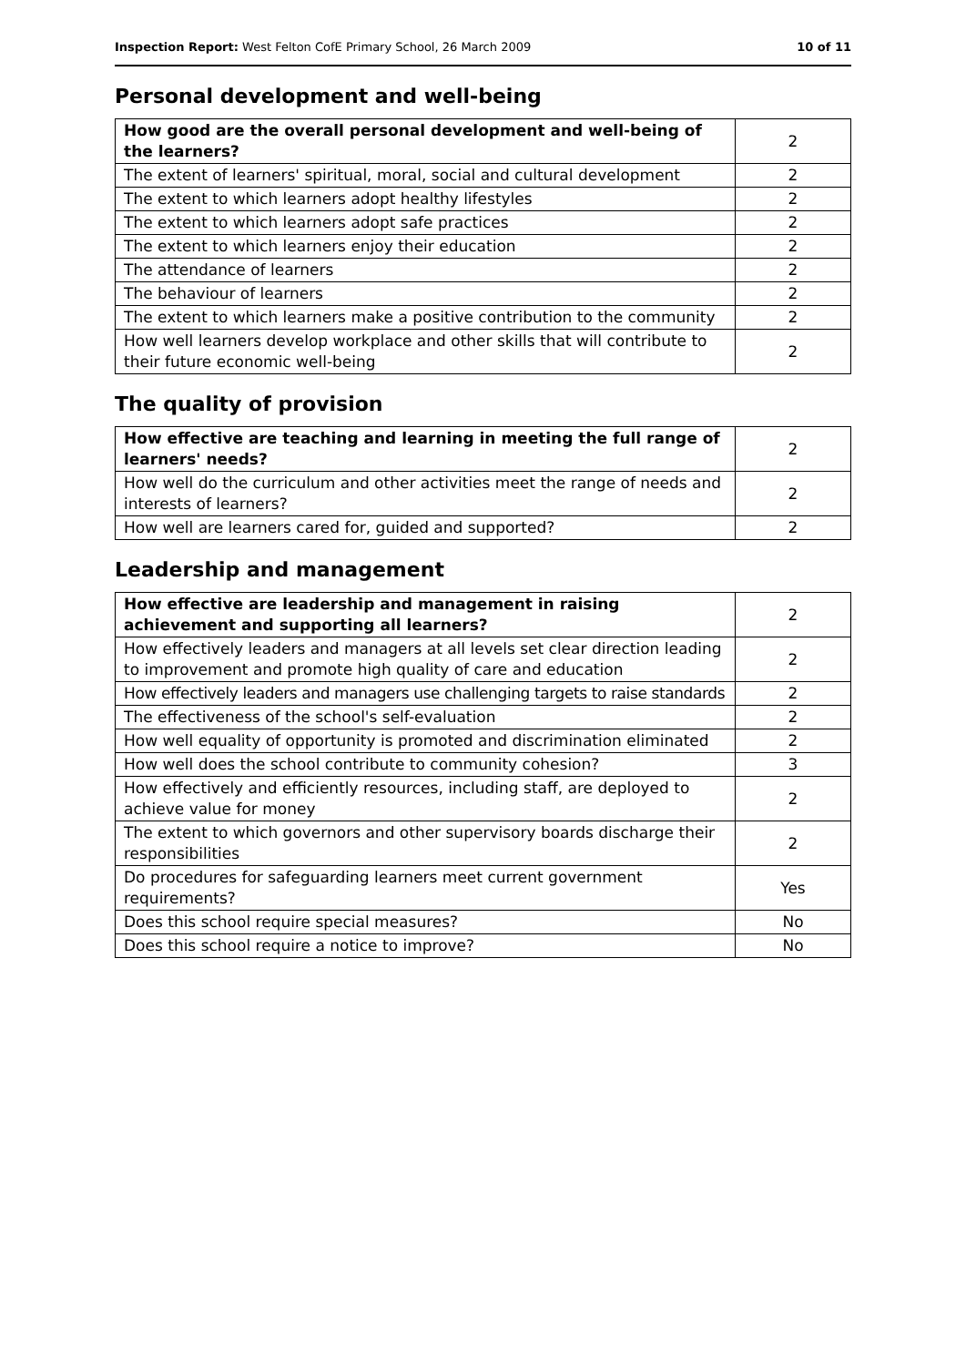Inspection Report: West Felton CofE Primary School, 26 March 2009 10 of 11
Personal development and well-being
| How good are the overall personal development and well-being of the learners? | 2 |
| The extent of learners' spiritual, moral, social and cultural development | 2 |
| The extent to which learners adopt healthy lifestyles | 2 |
| The extent to which learners adopt safe practices | 2 |
| The extent to which learners enjoy their education | 2 |
| The attendance of learners | 2 |
| The behaviour of learners | 2 |
| The extent to which learners make a positive contribution to the community | 2 |
| How well learners develop workplace and other skills that will contribute to their future economic well-being | 2 |
The quality of provision
| How effective are teaching and learning in meeting the full range of learners' needs? | 2 |
| How well do the curriculum and other activities meet the range of needs and interests of learners? | 2 |
| How well are learners cared for, guided and supported? | 2 |
Leadership and management
| How effective are leadership and management in raising achievement and supporting all learners? | 2 |
| How effectively leaders and managers at all levels set clear direction leading to improvement and promote high quality of care and education | 2 |
| How effectively leaders and managers use challenging targets to raise standards | 2 |
| The effectiveness of the school's self-evaluation | 2 |
| How well equality of opportunity is promoted and discrimination eliminated | 2 |
| How well does the school contribute to community cohesion? | 3 |
| How effectively and efficiently resources, including staff, are deployed to achieve value for money | 2 |
| The extent to which governors and other supervisory boards discharge their responsibilities | 2 |
| Do procedures for safeguarding learners meet current government requirements? | Yes |
| Does this school require special measures? | No |
| Does this school require a notice to improve? | No |